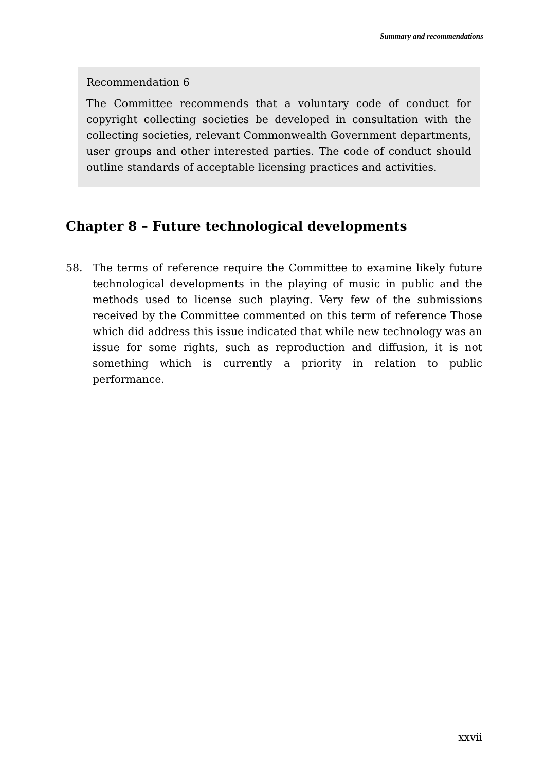Summary and recommendations
Recommendation 6
The Committee recommends that a voluntary code of conduct for copyright collecting societies be developed in consultation with the collecting societies, relevant Commonwealth Government departments, user groups and other interested parties. The code of conduct should outline standards of acceptable licensing practices and activities.
Chapter 8 – Future technological developments
58. The terms of reference require the Committee to examine likely future technological developments in the playing of music in public and the methods used to license such playing. Very few of the submissions received by the Committee commented on this term of reference Those which did address this issue indicated that while new technology was an issue for some rights, such as reproduction and diffusion, it is not something which is currently a priority in relation to public performance.
xxvii